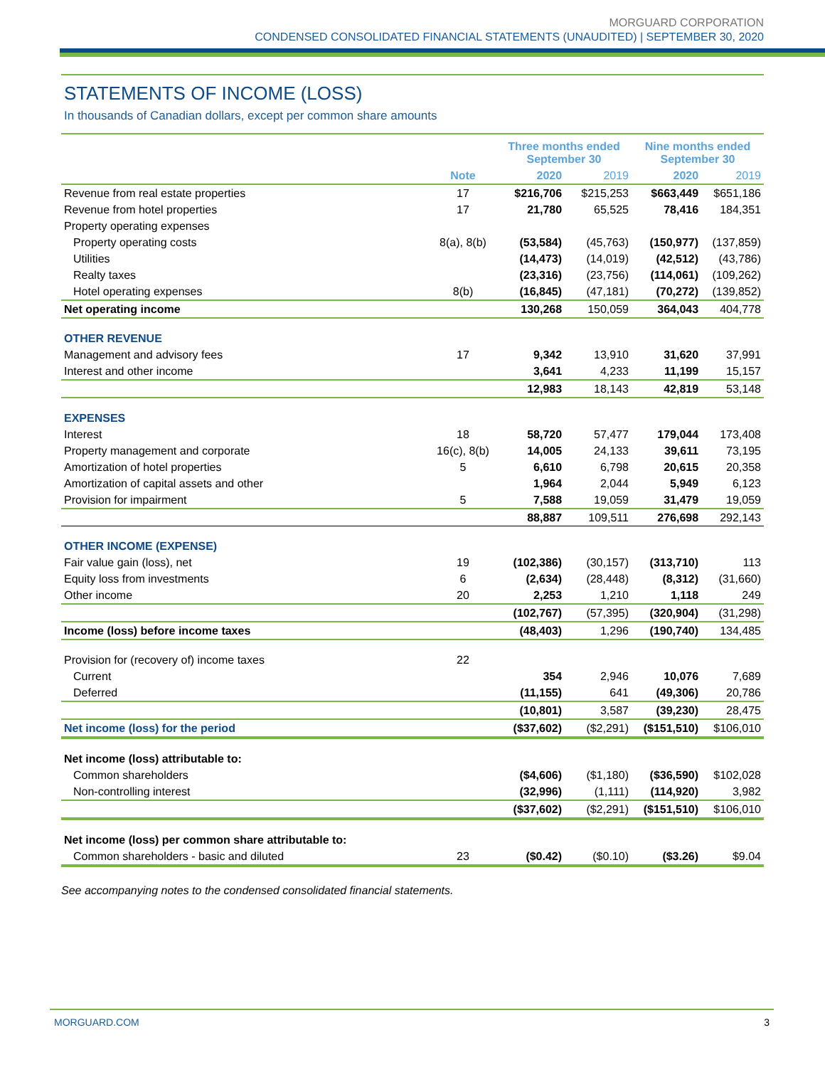MORGUARD CORPORATION
CONDENSED CONSOLIDATED FINANCIAL STATEMENTS (UNAUDITED) | SEPTEMBER 30, 2020
STATEMENTS OF INCOME (LOSS)
In thousands of Canadian dollars, except per common share amounts
| | | Three months ended September 30 | | Nine months ended September 30 | |
| --- | --- | --- | --- | --- | --- |
| | Note | 2020 | 2019 | 2020 | 2019 |
| Revenue from real estate properties | 17 | $216,706 | $215,253 | $663,449 | $651,186 |
| Revenue from hotel properties | 17 | 21,780 | 65,525 | 78,416 | 184,351 |
| Property operating expenses | | | | | |
| Property operating costs | 8(a), 8(b) | (53,584) | (45,763) | (150,977) | (137,859) |
| Utilities | | (14,473) | (14,019) | (42,512) | (43,786) |
| Realty taxes | | (23,316) | (23,756) | (114,061) | (109,262) |
| Hotel operating expenses | 8(b) | (16,845) | (47,181) | (70,272) | (139,852) |
| Net operating income | | 130,268 | 150,059 | 364,043 | 404,778 |
| OTHER REVENUE | | | | | |
| Management and advisory fees | 17 | 9,342 | 13,910 | 31,620 | 37,991 |
| Interest and other income | | 3,641 | 4,233 | 11,199 | 15,157 |
| | | 12,983 | 18,143 | 42,819 | 53,148 |
| EXPENSES | | | | | |
| Interest | 18 | 58,720 | 57,477 | 179,044 | 173,408 |
| Property management and corporate | 16(c), 8(b) | 14,005 | 24,133 | 39,611 | 73,195 |
| Amortization of hotel properties | 5 | 6,610 | 6,798 | 20,615 | 20,358 |
| Amortization of capital assets and other | | 1,964 | 2,044 | 5,949 | 6,123 |
| Provision for impairment | 5 | 7,588 | 19,059 | 31,479 | 19,059 |
| | | 88,887 | 109,511 | 276,698 | 292,143 |
| OTHER INCOME (EXPENSE) | | | | | |
| Fair value gain (loss), net | 19 | (102,386) | (30,157) | (313,710) | 113 |
| Equity loss from investments | 6 | (2,634) | (28,448) | (8,312) | (31,660) |
| Other income | 20 | 2,253 | 1,210 | 1,118 | 249 |
| | | (102,767) | (57,395) | (320,904) | (31,298) |
| Income (loss) before income taxes | | (48,403) | 1,296 | (190,740) | 134,485 |
| Provision for (recovery of) income taxes | 22 | | | | |
| Current | | 354 | 2,946 | 10,076 | 7,689 |
| Deferred | | (11,155) | 641 | (49,306) | 20,786 |
| | | (10,801) | 3,587 | (39,230) | 28,475 |
| Net income (loss) for the period | | ($37,602) | ($2,291) | ($151,510) | $106,010 |
| Net income (loss) attributable to: | | | | | |
| Common shareholders | | ($4,606) | ($1,180) | ($36,590) | $102,028 |
| Non-controlling interest | | (32,996) | (1,111) | (114,920) | 3,982 |
| | | ($37,602) | ($2,291) | ($151,510) | $106,010 |
| Net income (loss) per common share attributable to: | | | | | |
| Common shareholders - basic and diluted | 23 | ($0.42) | ($0.10) | ($3.26) | $9.04 |
See accompanying notes to the condensed consolidated financial statements.
MORGUARD.COM 3